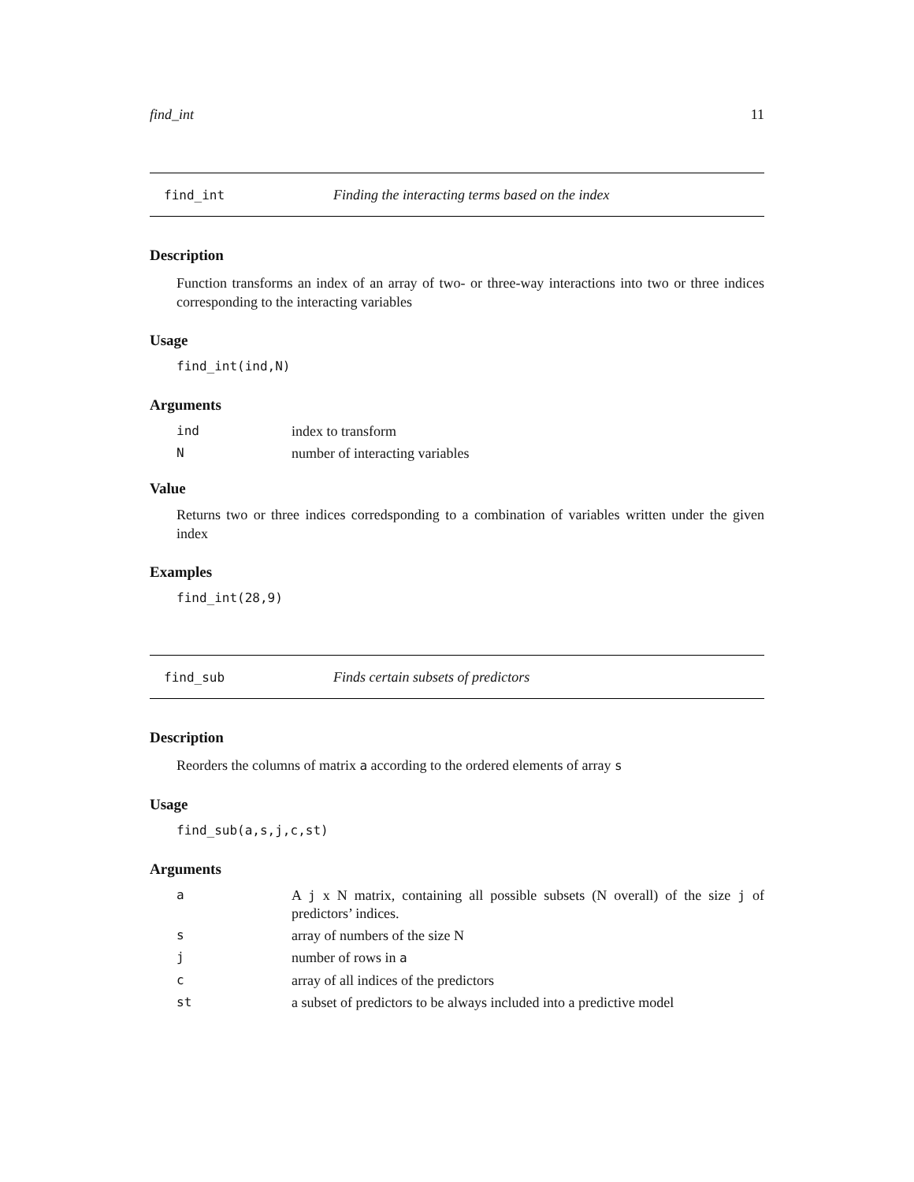find_int 11
find_int Finding the interacting terms based on the index
Description
Function transforms an index of an array of two- or three-way interactions into two or three indices corresponding to the interacting variables
Usage
find_int(ind,N)
Arguments
| ind | index to transform |
| N | number of interacting variables |
Value
Returns two or three indices corredsponding to a combination of variables written under the given index
Examples
find_int(28,9)
find_sub Finds certain subsets of predictors
Description
Reorders the columns of matrix a according to the ordered elements of array s
Usage
find_sub(a,s,j,c,st)
Arguments
| a | A j x N matrix, containing all possible subsets (N overall) of the size j of predictors’ indices. |
| s | array of numbers of the size N |
| j | number of rows in a |
| c | array of all indices of the predictors |
| st | a subset of predictors to be always included into a predictive model |